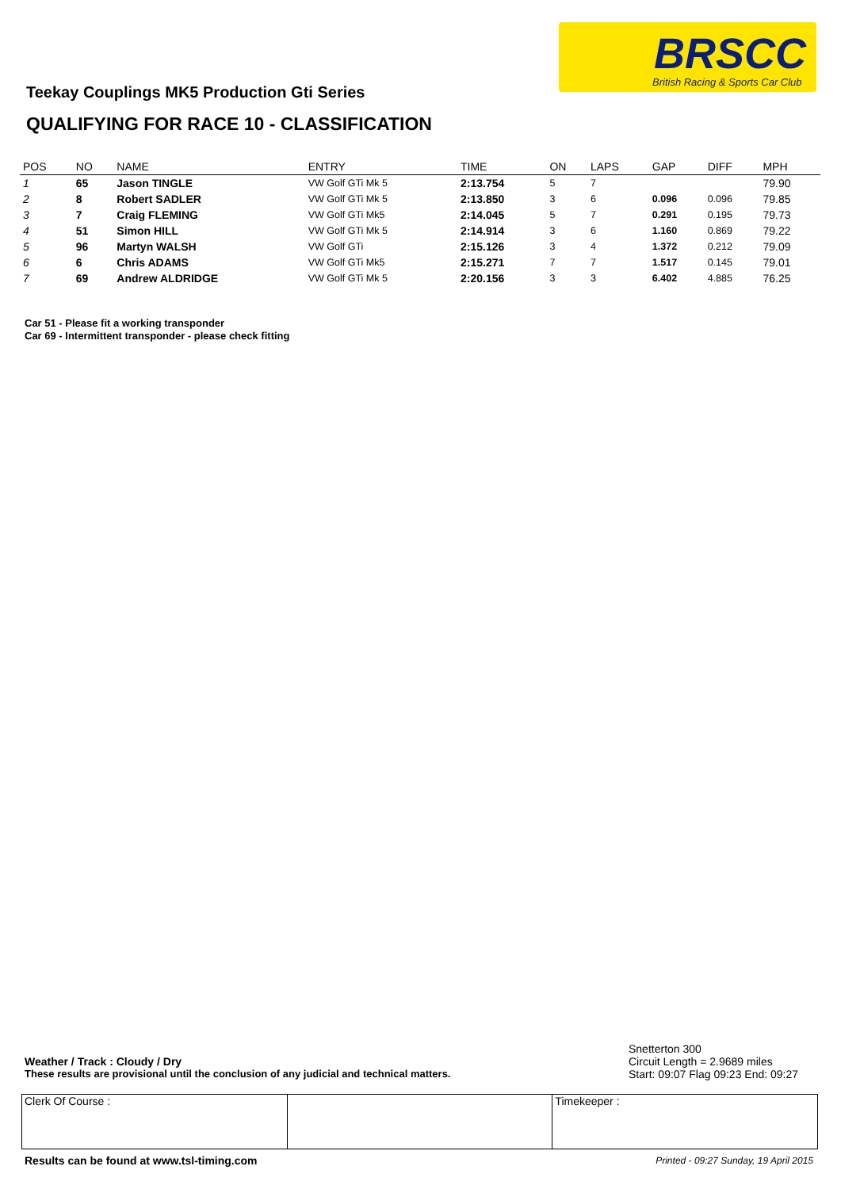BRSCC
British Racing & Sports Car Club
Teekay Couplings MK5 Production Gti Series
QUALIFYING FOR RACE 10 - CLASSIFICATION
| POS | NO | NAME | ENTRY | TIME | ON | LAPS | GAP | DIFF | MPH |
| --- | --- | --- | --- | --- | --- | --- | --- | --- | --- |
| 1 | 65 | Jason TINGLE | VW Golf GTi Mk 5 | 2:13.754 | 5 | 7 | | | 79.90 |
| 2 | 8 | Robert SADLER | VW Golf GTi Mk 5 | 2:13.850 | 3 | 6 | 0.096 | 0.096 | 79.85 |
| 3 | 7 | Craig FLEMING | VW Golf GTi Mk5 | 2:14.045 | 5 | 7 | 0.291 | 0.195 | 79.73 |
| 4 | 51 | Simon HILL | VW Golf GTi Mk 5 | 2:14.914 | 3 | 6 | 1.160 | 0.869 | 79.22 |
| 5 | 96 | Martyn WALSH | VW Golf GTi | 2:15.126 | 3 | 4 | 1.372 | 0.212 | 79.09 |
| 6 | 6 | Chris ADAMS | VW Golf GTi Mk5 | 2:15.271 | 7 | 7 | 1.517 | 0.145 | 79.01 |
| 7 | 69 | Andrew ALDRIDGE | VW Golf GTi Mk 5 | 2:20.156 | 3 | 3 | 6.402 | 4.885 | 76.25 |
Car 51 - Please fit a working transponder
Car 69 - Intermittent transponder - please check fitting
Snetterton 300
Weather / Track : Cloudy / Dry Circuit Length = 2.9689 miles
These results are provisional until the conclusion of any judicial and technical matters. Start: 09:07 Flag 09:23 End: 09:27
Clerk Of Course : Timekeeper :
Results can be found at www.tsl-timing.com
Printed - 09:27 Sunday, 19 April 2015